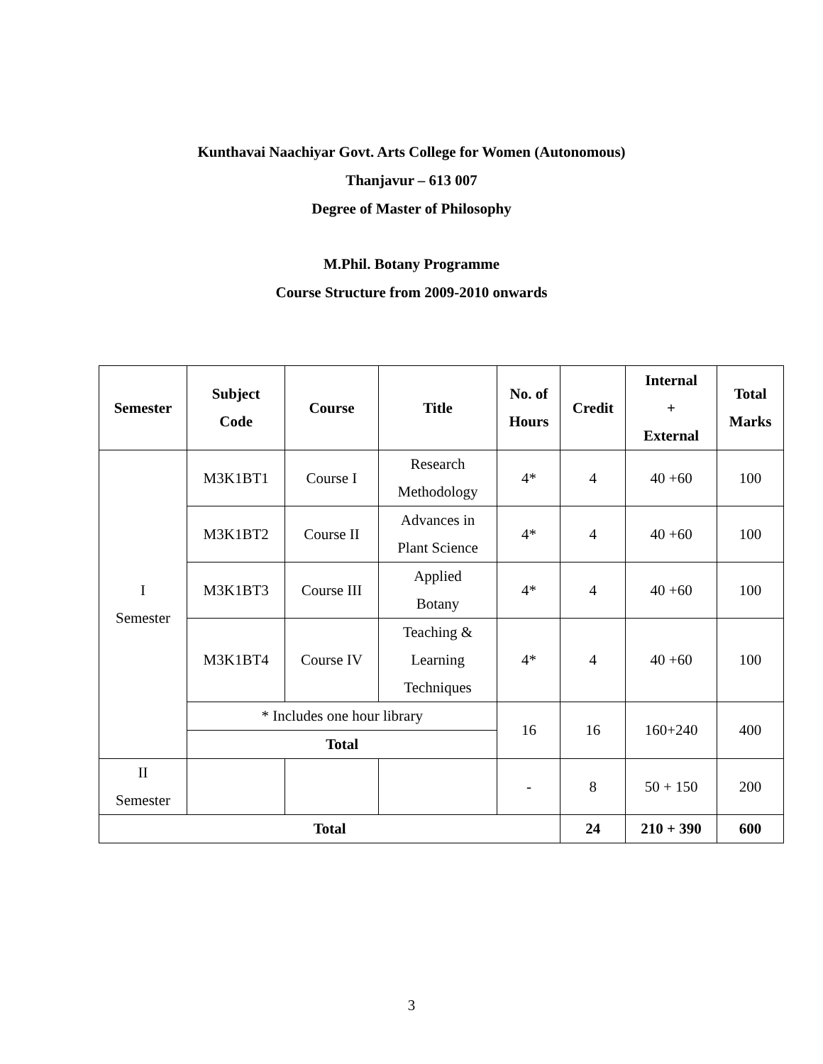Kunthavai Naachiyar Govt. Arts College for Women (Autonomous)
Thanjavur – 613 007
Degree of Master of Philosophy
M.Phil. Botany Programme
Course Structure from 2009-2010 onwards
| Semester | Subject Code | Course | Title | No. of Hours | Credit | Internal + External | Total Marks |
| --- | --- | --- | --- | --- | --- | --- | --- |
| I Semester | M3K1BT1 | Course I | Research Methodology | 4* | 4 | 40 +60 | 100 |
| | M3K1BT2 | Course II | Advances in Plant Science | 4* | 4 | 40 +60 | 100 |
| | M3K1BT3 | Course III | Applied Botany | 4* | 4 | 40 +60 | 100 |
| | M3K1BT4 | Course IV | Teaching & Learning Techniques | 4* | 4 | 40 +60 | 100 |
| | * Includes one hour library | | | 16 | 16 | 160+240 | 400 |
| | Total | | | | | | |
| II Semester | | | | - | 8 | 50 + 150 | 200 |
| Total | | | | | 24 | 210 + 390 | 600 |
3